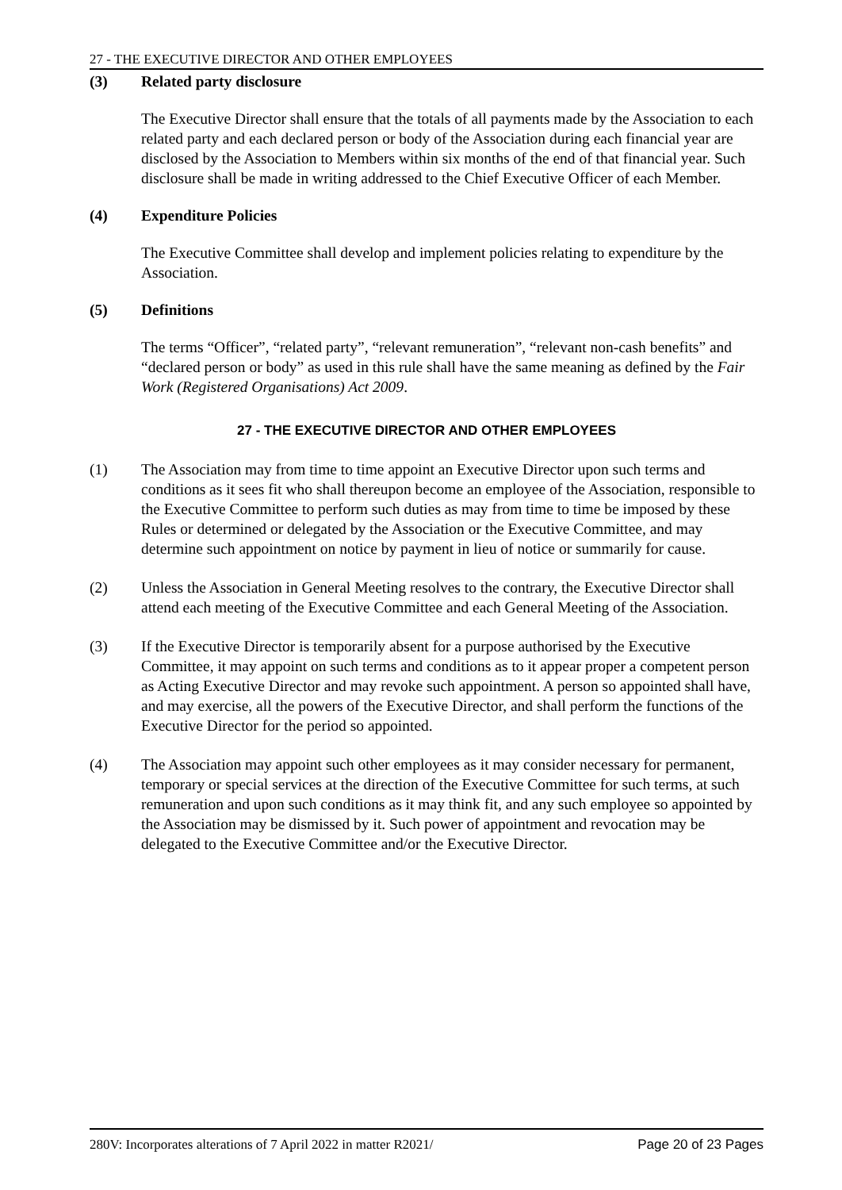27 - THE EXECUTIVE DIRECTOR AND OTHER EMPLOYEES
(3) Related party disclosure
The Executive Director shall ensure that the totals of all payments made by the Association to each related party and each declared person or body of the Association during each financial year are disclosed by the Association to Members within six months of the end of that financial year. Such disclosure shall be made in writing addressed to the Chief Executive Officer of each Member.
(4) Expenditure Policies
The Executive Committee shall develop and implement policies relating to expenditure by the Association.
(5) Definitions
The terms “Officer”, “related party”, “relevant remuneration”, “relevant non-cash benefits” and “declared person or body” as used in this rule shall have the same meaning as defined by the Fair Work (Registered Organisations) Act 2009.
27 - THE EXECUTIVE DIRECTOR AND OTHER EMPLOYEES
(1) The Association may from time to time appoint an Executive Director upon such terms and conditions as it sees fit who shall thereupon become an employee of the Association, responsible to the Executive Committee to perform such duties as may from time to time be imposed by these Rules or determined or delegated by the Association or the Executive Committee, and may determine such appointment on notice by payment in lieu of notice or summarily for cause.
(2) Unless the Association in General Meeting resolves to the contrary, the Executive Director shall attend each meeting of the Executive Committee and each General Meeting of the Association.
(3) If the Executive Director is temporarily absent for a purpose authorised by the Executive Committee, it may appoint on such terms and conditions as to it appear proper a competent person as Acting Executive Director and may revoke such appointment. A person so appointed shall have, and may exercise, all the powers of the Executive Director, and shall perform the functions of the Executive Director for the period so appointed.
(4) The Association may appoint such other employees as it may consider necessary for permanent, temporary or special services at the direction of the Executive Committee for such terms, at such remuneration and upon such conditions as it may think fit, and any such employee so appointed by the Association may be dismissed by it. Such power of appointment and revocation may be delegated to the Executive Committee and/or the Executive Director.
280V: Incorporates alterations of 7 April 2022 in matter R2021/ Page 20 of 23 Pages